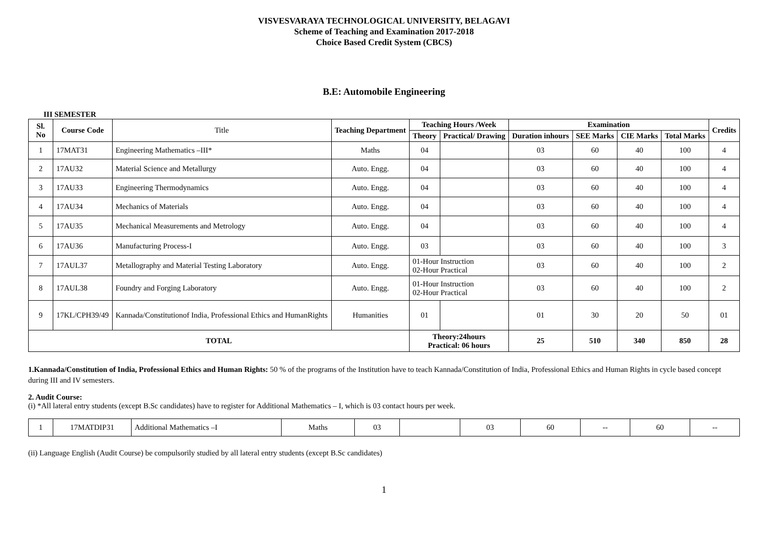VISVESVARAYA TECHNOLOGICAL UNIVERSITY, BELAGAVI
Scheme of Teaching and Examination 2017-2018
Choice Based Credit System (CBCS)
B.E: Automobile Engineering
III SEMESTER
| Sl. No | Course Code | Title | Teaching Department | Teaching Hours /Week | | Examination | | | | Credits |
| --- | --- | --- | --- | --- | --- | --- | --- | --- | --- | --- |
| | | | | Theory | Practical/ Drawing | Duration inhours | SEE Marks | CIE Marks | Total Marks | |
| 1 | 17MAT31 | Engineering Mathematics –III* | Maths | 04 | | 03 | 60 | 40 | 100 | 4 |
| 2 | 17AU32 | Material Science and Metallurgy | Auto. Engg. | 04 | | 03 | 60 | 40 | 100 | 4 |
| 3 | 17AU33 | Engineering Thermodynamics | Auto. Engg. | 04 | | 03 | 60 | 40 | 100 | 4 |
| 4 | 17AU34 | Mechanics of Materials | Auto. Engg. | 04 | | 03 | 60 | 40 | 100 | 4 |
| 5 | 17AU35 | Mechanical Measurements and Metrology | Auto. Engg. | 04 | | 03 | 60 | 40 | 100 | 4 |
| 6 | 17AU36 | Manufacturing Process-I | Auto. Engg. | 03 | | 03 | 60 | 40 | 100 | 3 |
| 7 | 17AUL37 | Metallography and Material Testing Laboratory | Auto. Engg. | 01-Hour Instruction 02-Hour Practical | | 03 | 60 | 40 | 100 | 2 |
| 8 | 17AUL38 | Foundry and Forging Laboratory | Auto. Engg. | 01-Hour Instruction 02-Hour Practical | | 03 | 60 | 40 | 100 | 2 |
| 9 | 17KL/CPH39/49 | Kannada/Constitutionof India, Professional Ethics and HumanRights | Humanities | 01 | | 01 | 30 | 20 | 50 | 01 |
| TOTAL | | | | Theory:24hours Practical: 06 hours | | 25 | 510 | 340 | 850 | 28 |
1.Kannada/Constitution of India, Professional Ethics and Human Rights: 50 % of the programs of the Institution have to teach Kannada/Constitution of India, Professional Ethics and Human Rights in cycle based concept during III and IV semesters.
2. Audit Course:
(i) *All lateral entry students (except B.Sc candidates) have to register for Additional Mathematics – I, which is 03 contact hours per week.
| 1 | 17MATDIP31 | Additional Mathematics –I | Maths | 03 | | 03 | 60 | -- | 60 | -- |
(ii) Language English (Audit Course) be compulsorily studied by all lateral entry students (except B.Sc candidates)
1